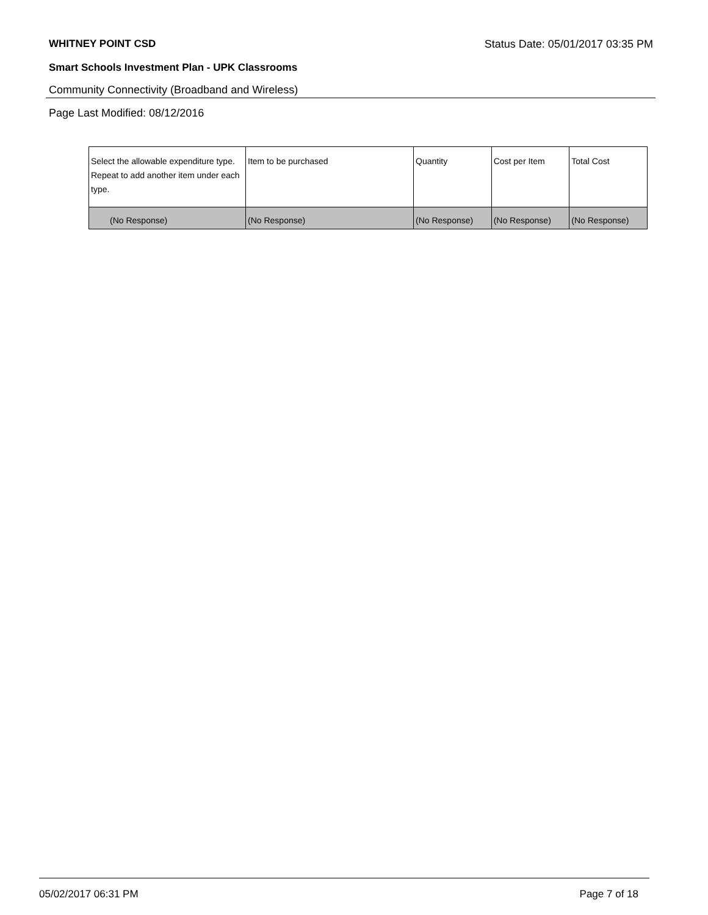WHITNEY POINT CSD Status Date: 05/01/2017 03:35 PM
Smart Schools Investment Plan - UPK Classrooms
Community Connectivity (Broadband and Wireless)
Page Last Modified: 08/12/2016
| Select the allowable expenditure type. Repeat to add another item under each type. | Item to be purchased | Quantity | Cost per Item | Total Cost |
| --- | --- | --- | --- | --- |
| (No Response) | (No Response) | (No Response) | (No Response) | (No Response) |
05/02/2017 06:31 PM Page 7 of 18